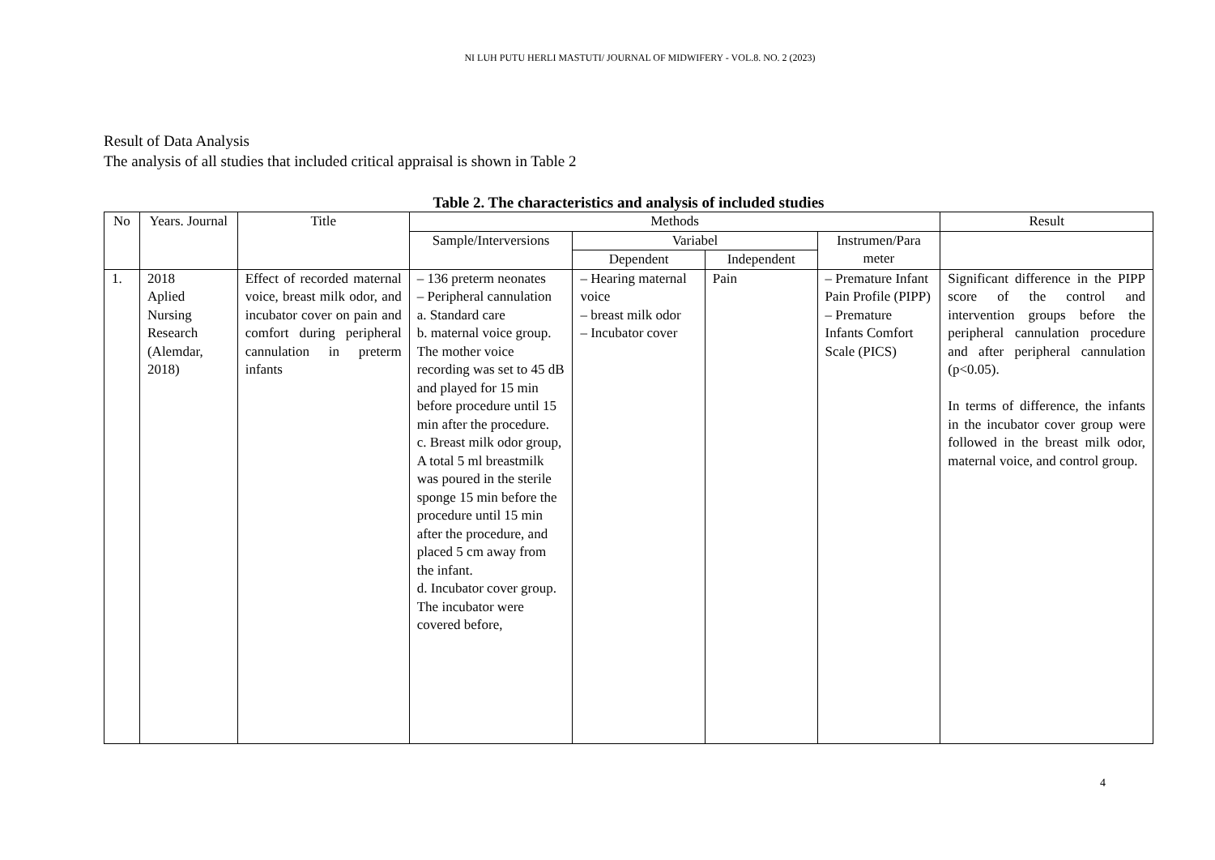NI LUH PUTU HERLI MASTUTI/ JOURNAL OF MIDWIFERY - VOL.8. NO. 2 (2023)
Result of Data Analysis
The analysis of all studies that included critical appraisal is shown in Table 2
Table 2. The characteristics and analysis of included studies
| No | Years. Journal | Title | Methods | | | | Result |
| --- | --- | --- | --- | --- | --- | --- | --- |
| | | | Sample/Interversions | Variabel | | Instrumen/Para meter | |
| | | | | Dependent | Independent | | |
| 1. | 2018 Aplied Nursing Research (Alemdar, 2018) | Effect of recorded maternal voice, breast milk odor, and incubator cover on pain and comfort during peripheral cannulation in preterm infants | – 136 preterm neonates – Peripheral cannulation a. Standard care b. maternal voice group. The mother voice recording was set to 45 dB and played for 15 min before procedure until 15 min after the procedure. c. Breast milk odor group, A total 5 ml breastmilk was poured in the sterile sponge 15 min before the procedure until 15 min after the procedure, and placed 5 cm away from the infant. d. Incubator cover group. The incubator were covered before, | – Hearing maternal voice – breast milk odor – Incubator cover | Pain | – Premature Infant Pain Profile (PIPP) – Premature Infants Comfort Scale (PICS) | Significant difference in the PIPP score of the control and intervention groups before the peripheral cannulation procedure and after peripheral cannulation (p<0.05). In terms of difference, the infants in the incubator cover group were followed in the breast milk odor, maternal voice, and control group. |
4